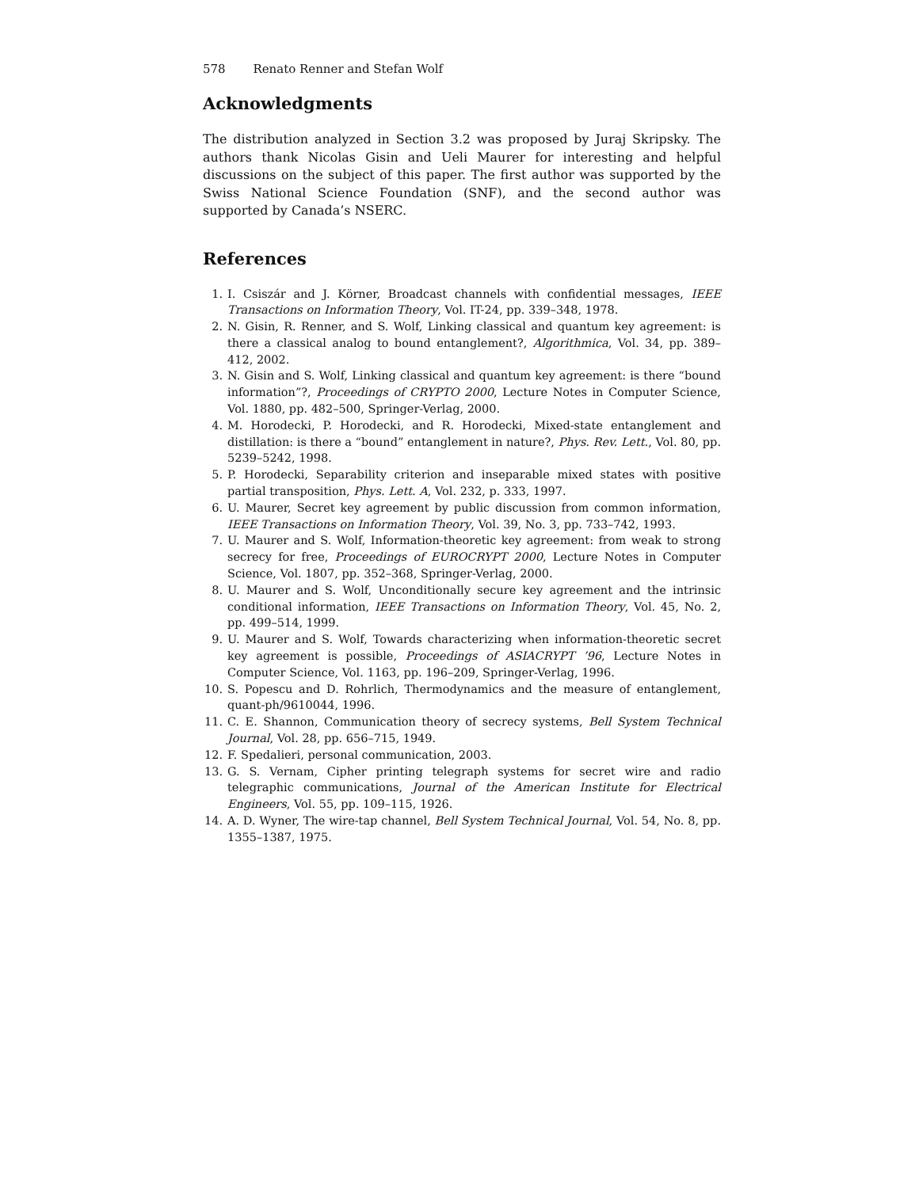578 Renato Renner and Stefan Wolf
Acknowledgments
The distribution analyzed in Section 3.2 was proposed by Juraj Skripsky. The authors thank Nicolas Gisin and Ueli Maurer for interesting and helpful discussions on the subject of this paper. The first author was supported by the Swiss National Science Foundation (SNF), and the second author was supported by Canada’s NSERC.
References
1. I. Csiszár and J. Körner, Broadcast channels with confidential messages, IEEE Transactions on Information Theory, Vol. IT-24, pp. 339–348, 1978.
2. N. Gisin, R. Renner, and S. Wolf, Linking classical and quantum key agreement: is there a classical analog to bound entanglement?, Algorithmica, Vol. 34, pp. 389–412, 2002.
3. N. Gisin and S. Wolf, Linking classical and quantum key agreement: is there “bound information”?, Proceedings of CRYPTO 2000, Lecture Notes in Computer Science, Vol. 1880, pp. 482–500, Springer-Verlag, 2000.
4. M. Horodecki, P. Horodecki, and R. Horodecki, Mixed-state entanglement and distillation: is there a “bound” entanglement in nature?, Phys. Rev. Lett., Vol. 80, pp. 5239–5242, 1998.
5. P. Horodecki, Separability criterion and inseparable mixed states with positive partial transposition, Phys. Lett. A, Vol. 232, p. 333, 1997.
6. U. Maurer, Secret key agreement by public discussion from common information, IEEE Transactions on Information Theory, Vol. 39, No. 3, pp. 733–742, 1993.
7. U. Maurer and S. Wolf, Information-theoretic key agreement: from weak to strong secrecy for free, Proceedings of EUROCRYPT 2000, Lecture Notes in Computer Science, Vol. 1807, pp. 352–368, Springer-Verlag, 2000.
8. U. Maurer and S. Wolf, Unconditionally secure key agreement and the intrinsic conditional information, IEEE Transactions on Information Theory, Vol. 45, No. 2, pp. 499–514, 1999.
9. U. Maurer and S. Wolf, Towards characterizing when information-theoretic secret key agreement is possible, Proceedings of ASIACRYPT ’96, Lecture Notes in Computer Science, Vol. 1163, pp. 196–209, Springer-Verlag, 1996.
10. S. Popescu and D. Rohrlich, Thermodynamics and the measure of entanglement, quant-ph/9610044, 1996.
11. C. E. Shannon, Communication theory of secrecy systems, Bell System Technical Journal, Vol. 28, pp. 656–715, 1949.
12. F. Spedalieri, personal communication, 2003.
13. G. S. Vernam, Cipher printing telegraph systems for secret wire and radio telegraphic communications, Journal of the American Institute for Electrical Engineers, Vol. 55, pp. 109–115, 1926.
14. A. D. Wyner, The wire-tap channel, Bell System Technical Journal, Vol. 54, No. 8, pp. 1355–1387, 1975.